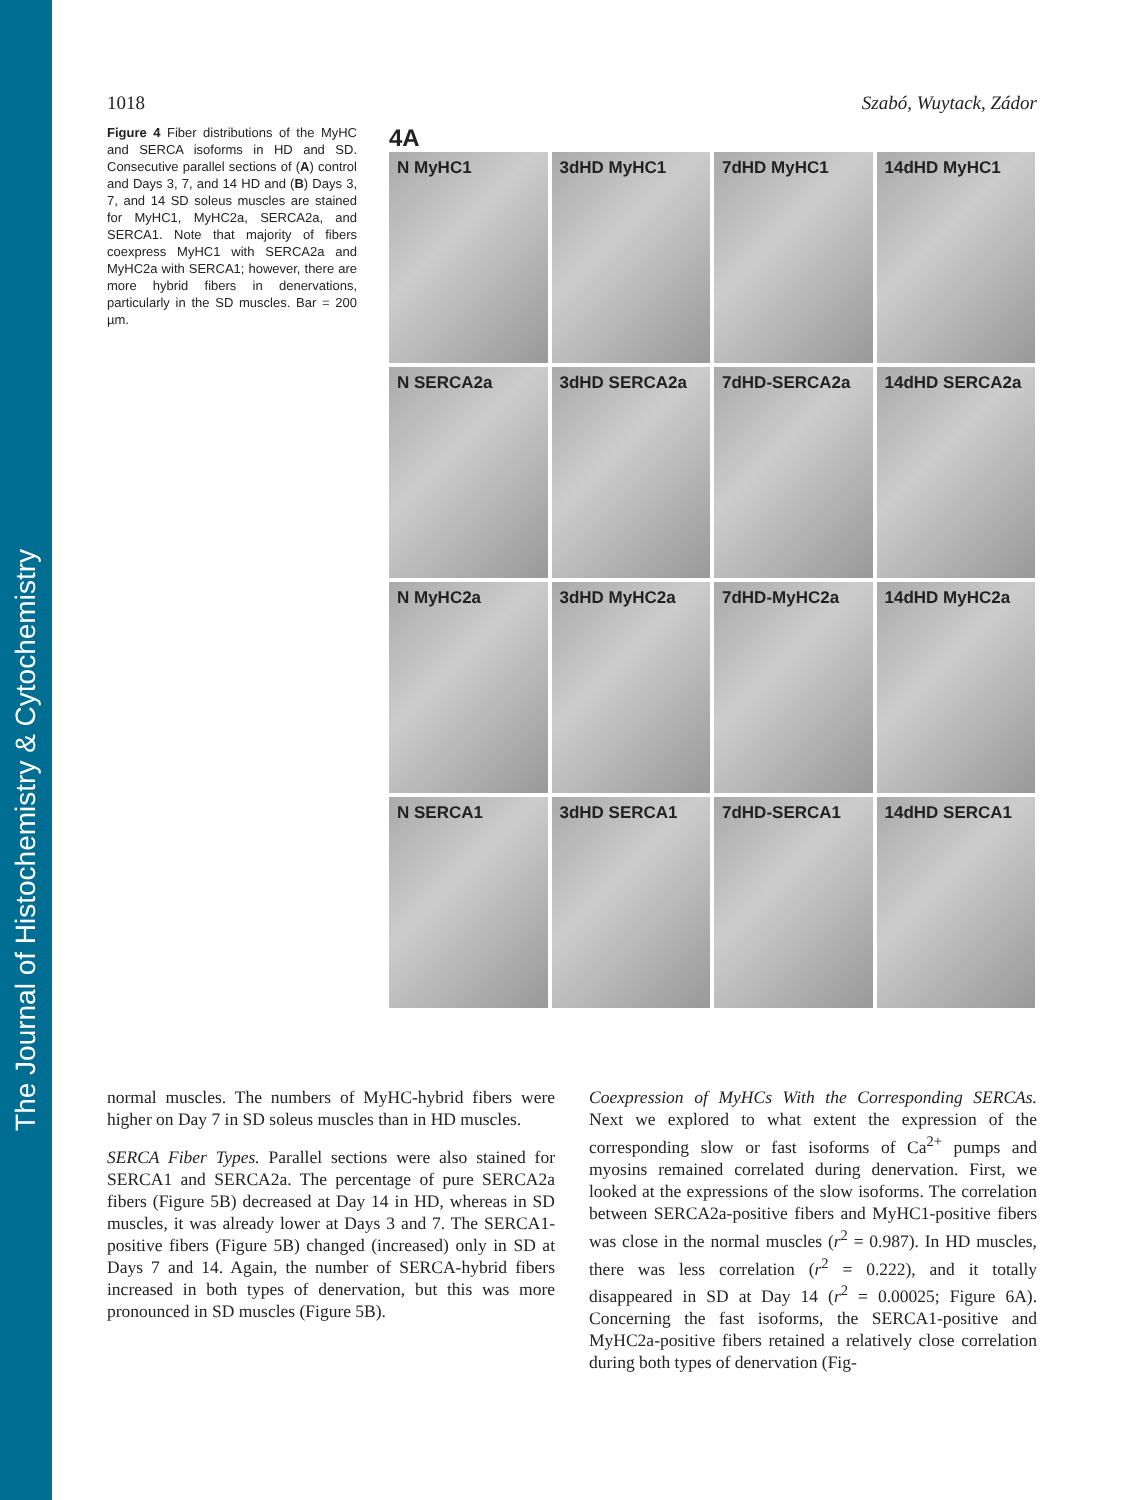The Journal of Histochemistry & Cytochemistry
1018 Szabó, Wuytack, Zádor
Figure 4 Fiber distributions of the MyHC and SERCA isoforms in HD and SD. Consecutive parallel sections of (A) control and Days 3, 7, and 14 HD and (B) Days 3, 7, and 14 SD soleus muscles are stained for MyHC1, MyHC2a, SERCA2a, and SERCA1. Note that majority of fibers coexpress MyHC1 with SERCA2a and MyHC2a with SERCA1; however, there are more hybrid fibers in denervations, particularly in the SD muscles. Bar = 200 µm.
4A
N MyHC1
3dHD MyHC1
7dHD MyHC1
14dHD MyHC1
N SERCA2a
3dHD SERCA2a
7dHD-SERCA2a
14dHD SERCA2a
N MyHC2a
3dHD MyHC2a
7dHD-MyHC2a
14dHD MyHC2a
N SERCA1
3dHD SERCA1
7dHD-SERCA1
14dHD SERCA1
normal muscles. The numbers of MyHC-hybrid fibers were higher on Day 7 in SD soleus muscles than in HD muscles.
SERCA Fiber Types. Parallel sections were also stained for SERCA1 and SERCA2a. The percentage of pure SERCA2a fibers (Figure 5B) decreased at Day 14 in HD, whereas in SD muscles, it was already lower at Days 3 and 7. The SERCA1-positive fibers (Figure 5B) changed (increased) only in SD at Days 7 and 14. Again, the number of SERCA-hybrid fibers increased in both types of denervation, but this was more pronounced in SD muscles (Figure 5B).
Coexpression of MyHCs With the Corresponding SERCAs. Next we explored to what extent the expression of the corresponding slow or fast isoforms of Ca<sup>2+</sup> pumps and myosins remained correlated during denervation. First, we looked at the expressions of the slow isoforms. The correlation between SERCA2a-positive fibers and MyHC1-positive fibers was close in the normal muscles (r<sup>2</sup> = 0.987). In HD muscles, there was less correlation (r<sup>2</sup> = 0.222), and it totally disappeared in SD at Day 14 (r<sup>2</sup> = 0.00025; Figure 6A). Concerning the fast isoforms, the SERCA1-positive and MyHC2a-positive fibers retained a relatively close correlation during both types of denervation (Fig-